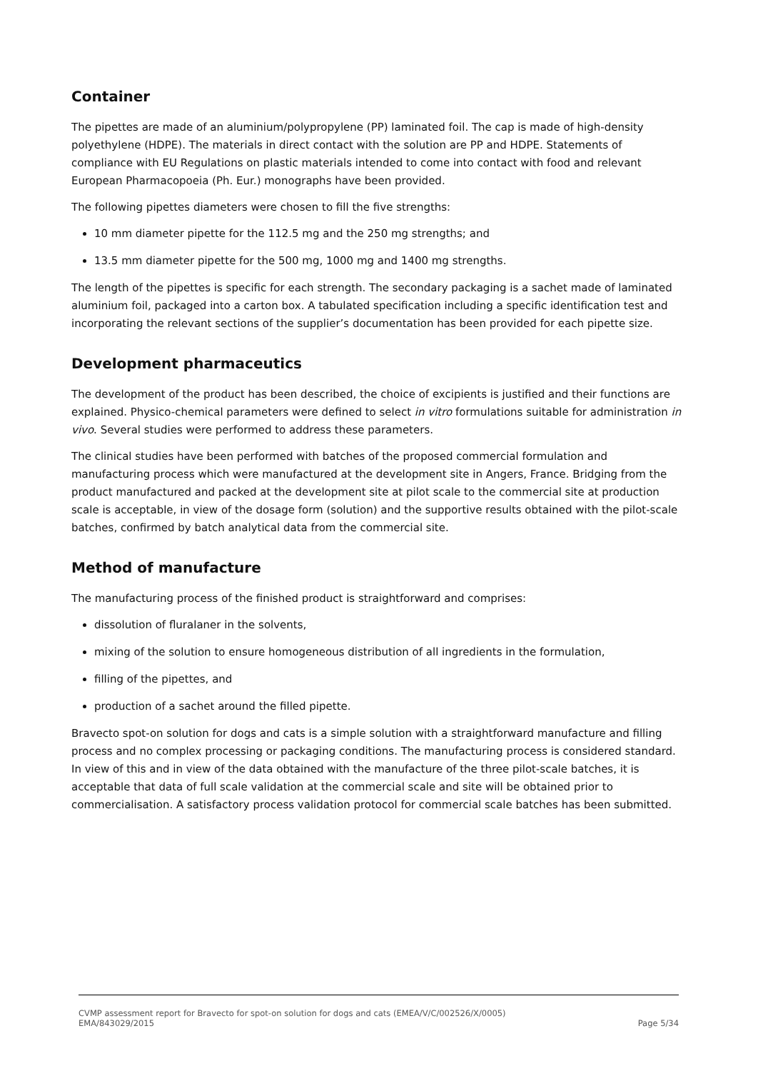Container
The pipettes are made of an aluminium/polypropylene (PP) laminated foil. The cap is made of high-density polyethylene (HDPE). The materials in direct contact with the solution are PP and HDPE. Statements of compliance with EU Regulations on plastic materials intended to come into contact with food and relevant European Pharmacopoeia (Ph. Eur.) monographs have been provided.
The following pipettes diameters were chosen to fill the five strengths:
10 mm diameter pipette for the 112.5 mg and the 250 mg strengths; and
13.5 mm diameter pipette for the 500 mg, 1000 mg and 1400 mg strengths.
The length of the pipettes is specific for each strength. The secondary packaging is a sachet made of laminated aluminium foil, packaged into a carton box. A tabulated specification including a specific identification test and incorporating the relevant sections of the supplier’s documentation has been provided for each pipette size.
Development pharmaceutics
The development of the product has been described, the choice of excipients is justified and their functions are explained. Physico-chemical parameters were defined to select in vitro formulations suitable for administration in vivo. Several studies were performed to address these parameters.
The clinical studies have been performed with batches of the proposed commercial formulation and manufacturing process which were manufactured at the development site in Angers, France. Bridging from the product manufactured and packed at the development site at pilot scale to the commercial site at production scale is acceptable, in view of the dosage form (solution) and the supportive results obtained with the pilot-scale batches, confirmed by batch analytical data from the commercial site.
Method of manufacture
The manufacturing process of the finished product is straightforward and comprises:
dissolution of fluralaner in the solvents,
mixing of the solution to ensure homogeneous distribution of all ingredients in the formulation,
filling of the pipettes, and
production of a sachet around the filled pipette.
Bravecto spot-on solution for dogs and cats is a simple solution with a straightforward manufacture and filling process and no complex processing or packaging conditions. The manufacturing process is considered standard. In view of this and in view of the data obtained with the manufacture of the three pilot-scale batches, it is acceptable that data of full scale validation at the commercial scale and site will be obtained prior to commercialisation. A satisfactory process validation protocol for commercial scale batches has been submitted.
CVMP assessment report for Bravecto for spot-on solution for dogs and cats (EMEA/V/C/002526/X/0005)
EMA/843029/2015 Page 5/34